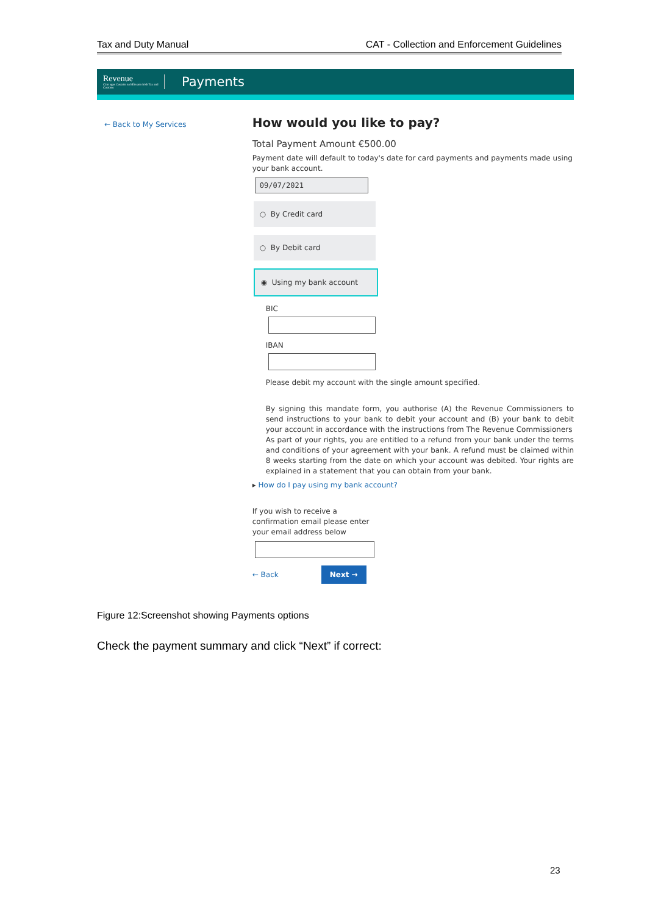Tax and Duty Manual CAT - Collection and Enforcement Guidelines
Revenue
Cáin agus Custaim na hÉireann Irish Tax and Customs
Payments
← Back to My Services
How would you like to pay?
Total Payment Amount €500.00
Payment date will default to today's date for card payments and payments made using your bank account.
09/07/2021
○ By Credit card
○ By Debit card
◉ Using my bank account
BICIBAN
Please debit my account with the single amount specified.
By signing this mandate form, you authorise (A) the Revenue Commissioners to send instructions to your bank to debit your account and (B) your bank to debit your account in accordance with the instructions from The Revenue Commissioners
As part of your rights, you are entitled to a refund from your bank under the terms and conditions of your agreement with your bank. A refund must be claimed within 8 weeks starting from the date on which your account was debited. Your rights are explained in a statement that you can obtain from your bank.
▸ How do I pay using my bank account?
If you wish to receive a confirmation email please enter your email address below
← Back Next →
Figure 12:Screenshot showing Payments options
Check the payment summary and click “Next” if correct:
23